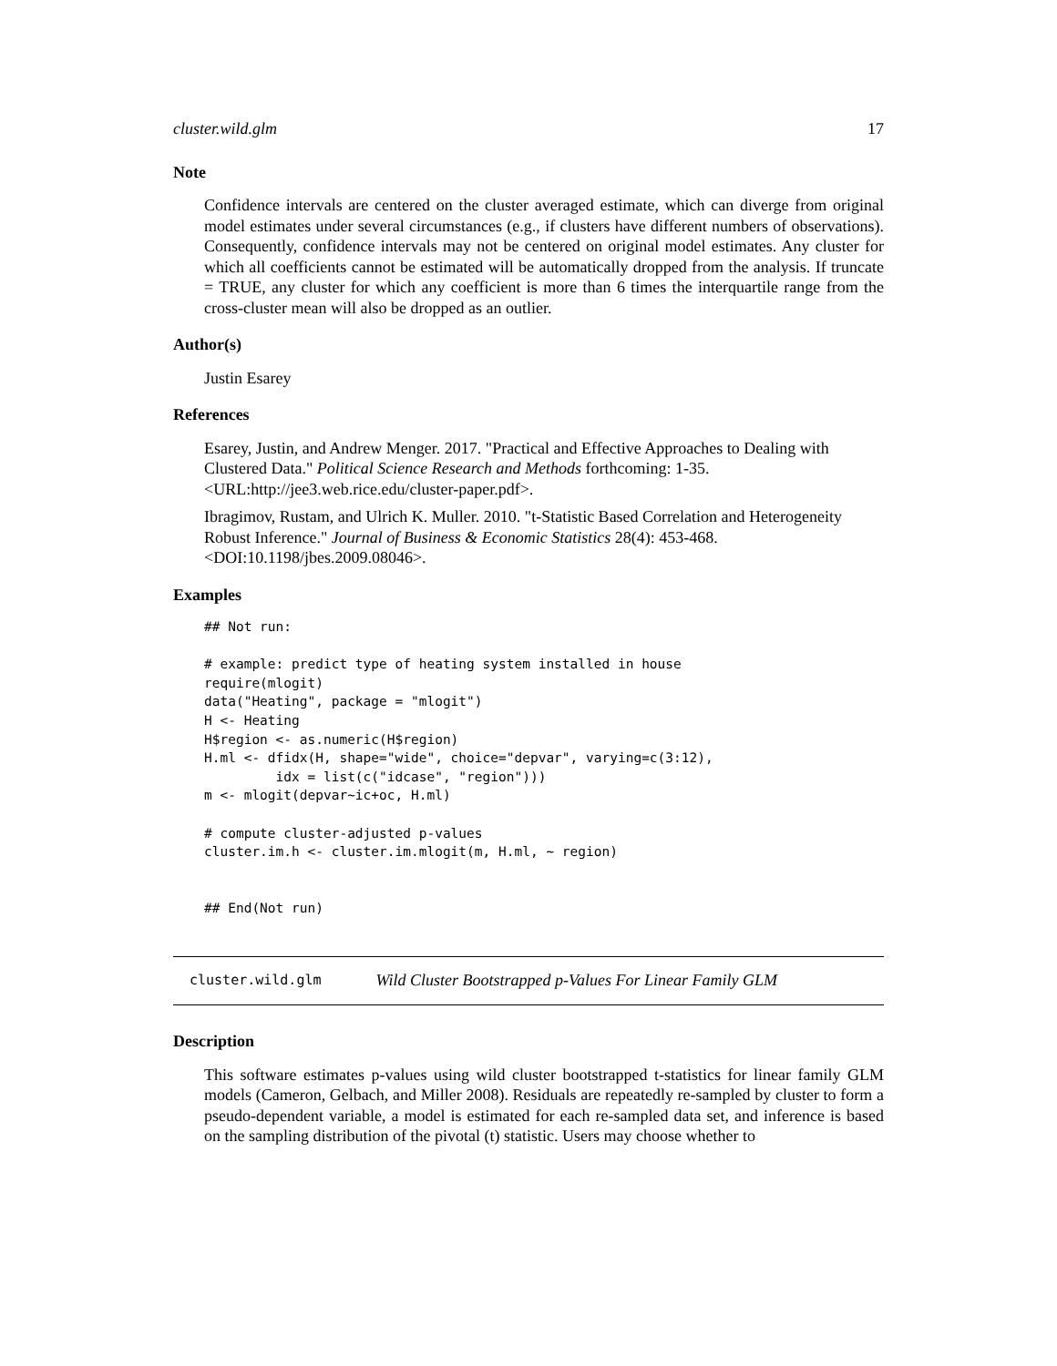cluster.wild.glm 17
Note
Confidence intervals are centered on the cluster averaged estimate, which can diverge from original model estimates under several circumstances (e.g., if clusters have different numbers of observations). Consequently, confidence intervals may not be centered on original model estimates. Any cluster for which all coefficients cannot be estimated will be automatically dropped from the analysis. If truncate = TRUE, any cluster for which any coefficient is more than 6 times the interquartile range from the cross-cluster mean will also be dropped as an outlier.
Author(s)
Justin Esarey
References
Esarey, Justin, and Andrew Menger. 2017. "Practical and Effective Approaches to Dealing with Clustered Data." Political Science Research and Methods forthcoming: 1-35. <URL:http://jee3.web.rice.edu/cluster-paper.pdf>.
Ibragimov, Rustam, and Ulrich K. Muller. 2010. "t-Statistic Based Correlation and Heterogeneity Robust Inference." Journal of Business & Economic Statistics 28(4): 453-468. <DOI:10.1198/jbes.2009.08046>.
Examples
## Not run:

# example: predict type of heating system installed in house
require(mlogit)
data("Heating", package = "mlogit")
H <- Heating
H$region <- as.numeric(H$region)
H.ml <- dfidx(H, shape="wide", choice="depvar", varying=c(3:12),
         idx = list(c("idcase", "region")))
m <- mlogit(depvar~ic+oc, H.ml)

# compute cluster-adjusted p-values
cluster.im.h <- cluster.im.mlogit(m, H.ml, ~ region)


## End(Not run)
cluster.wild.glm Wild Cluster Bootstrapped p-Values For Linear Family GLM
Description
This software estimates p-values using wild cluster bootstrapped t-statistics for linear family GLM models (Cameron, Gelbach, and Miller 2008). Residuals are repeatedly re-sampled by cluster to form a pseudo-dependent variable, a model is estimated for each re-sampled data set, and inference is based on the sampling distribution of the pivotal (t) statistic. Users may choose whether to